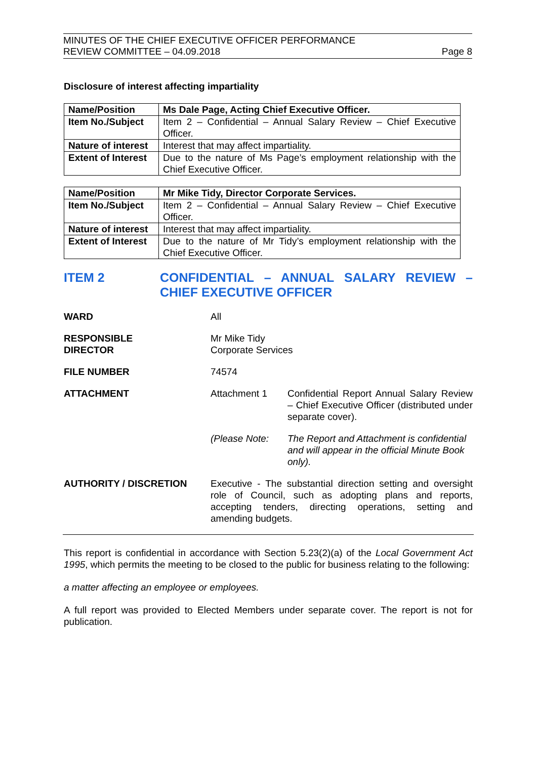MINUTES OF THE CHIEF EXECUTIVE OFFICER PERFORMANCE
REVIEW COMMITTEE – 04.09.2018 Page 8
Disclosure of interest affecting impartiality
| Name/Position | Ms Dale Page, Acting Chief Executive Officer. |
| Item No./Subject | Item 2 – Confidential – Annual Salary Review – Chief Executive Officer. |
| Nature of interest | Interest that may affect impartiality. |
| Extent of Interest | Due to the nature of Ms Page’s employment relationship with the Chief Executive Officer. |
| Name/Position | Mr Mike Tidy, Director Corporate Services. |
| Item No./Subject | Item 2 – Confidential – Annual Salary Review – Chief Executive Officer. |
| Nature of interest | Interest that may affect impartiality. |
| Extent of Interest | Due to the nature of Mr Tidy’s employment relationship with the Chief Executive Officer. |
ITEM 2 CONFIDENTIAL – ANNUAL SALARY REVIEW – CHIEF EXECUTIVE OFFICER
| WARD | All | |
| RESPONSIBLE DIRECTOR | Mr Mike Tidy Corporate Services | |
| FILE NUMBER | 74574 | |
| ATTACHMENT | Attachment 1 | Confidential Report Annual Salary Review – Chief Executive Officer (distributed under separate cover). |
| | (Please Note: | The Report and Attachment is confidential and will appear in the official Minute Book only). |
| AUTHORITY / DISCRETION | Executive - The substantial direction setting and oversight role of Council, such as adopting plans and reports, accepting tenders, directing operations, setting and amending budgets. | |
This report is confidential in accordance with Section 5.23(2)(a) of the Local Government Act 1995, which permits the meeting to be closed to the public for business relating to the following:
a matter affecting an employee or employees.
A full report was provided to Elected Members under separate cover. The report is not for publication.